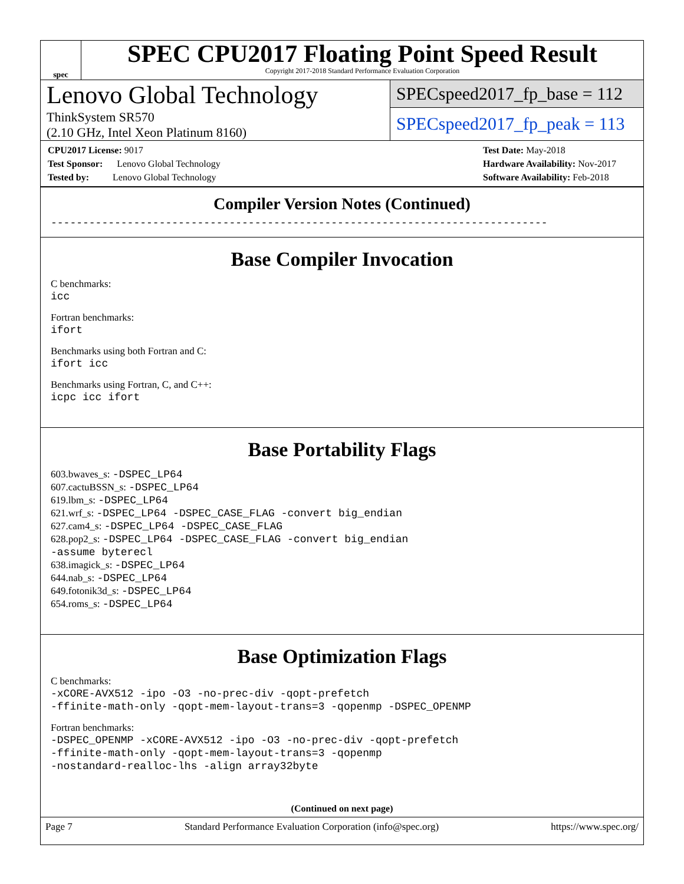spec
SPEC CPU2017 Floating Point Speed Result
Copyright 2017-2018 Standard Performance Evaluation Corporation
Lenovo Global Technology
ThinkSystem SR570
(2.10 GHz, Intel Xeon Platinum 8160)
SPECspeed2017_fp_base = 112
SPECspeed2017_fp_peak = 113
CPU2017 License: 9017
Test Sponsor: Lenovo Global Technology
Tested by: Lenovo Global Technology
Test Date: May-2018
Hardware Availability: Nov-2017
Software Availability: Feb-2018
Compiler Version Notes (Continued)
------------------------------------------------------------------------------
Base Compiler Invocation
C benchmarks:
icc
Fortran benchmarks:
ifort
Benchmarks using both Fortran and C:
ifort icc
Benchmarks using Fortran, C, and C++:
icpc icc ifort
Base Portability Flags
603.bwaves_s: -DSPEC_LP64
607.cactuBSSN_s: -DSPEC_LP64
619.lbm_s: -DSPEC_LP64
621.wrf_s: -DSPEC_LP64 -DSPEC_CASE_FLAG -convert big_endian
627.cam4_s: -DSPEC_LP64 -DSPEC_CASE_FLAG
628.pop2_s: -DSPEC_LP64 -DSPEC_CASE_FLAG -convert big_endian
-assume byterecl
638.imagick_s: -DSPEC_LP64
644.nab_s: -DSPEC_LP64
649.fotonik3d_s: -DSPEC_LP64
654.roms_s: -DSPEC_LP64
Base Optimization Flags
C benchmarks:
-xCORE-AVX512 -ipo -O3 -no-prec-div -qopt-prefetch
-ffinite-math-only -qopt-mem-layout-trans=3 -qopenmp -DSPEC_OPENMP
Fortran benchmarks:
-DSPEC_OPENMP -xCORE-AVX512 -ipo -O3 -no-prec-div -qopt-prefetch
-ffinite-math-only -qopt-mem-layout-trans=3 -qopenmp
-nostandard-realloc-lhs -align array32byte
(Continued on next page)
Page 7 Standard Performance Evaluation Corporation (info@spec.org) https://www.spec.org/